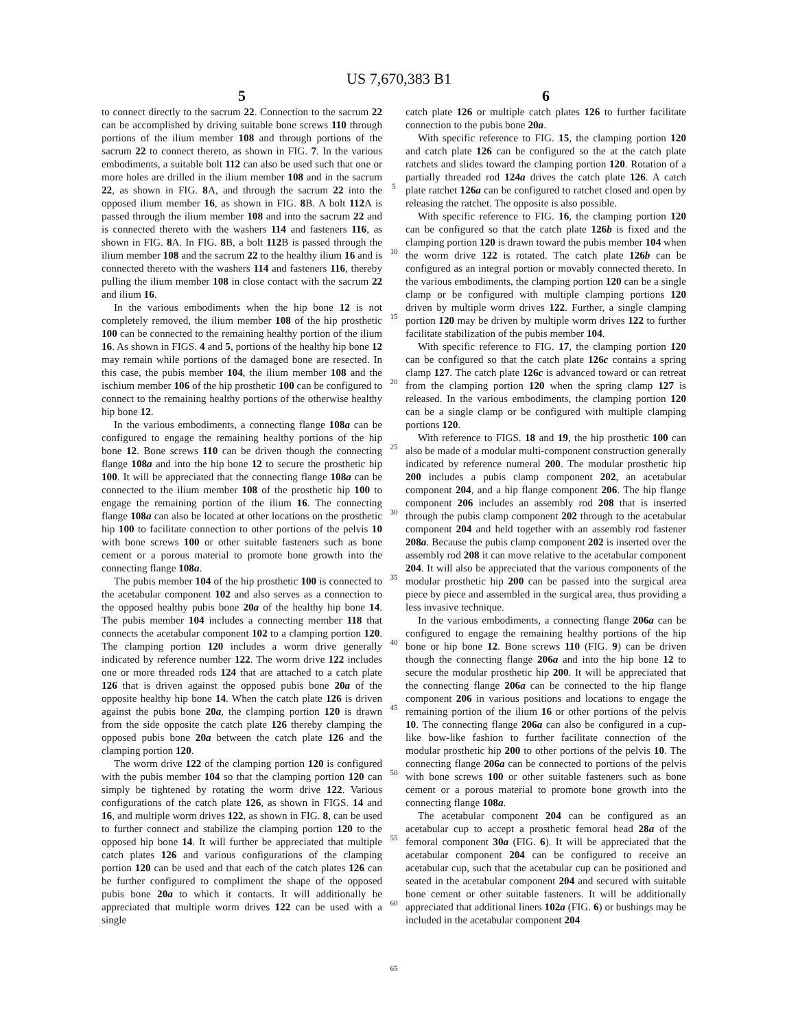US 7,670,383 B1
5
to connect directly to the sacrum 22. Connection to the sacrum 22 can be accomplished by driving suitable bone screws 110 through portions of the ilium member 108 and through portions of the sacrum 22 to connect thereto, as shown in FIG. 7. In the various embodiments, a suitable bolt 112 can also be used such that one or more holes are drilled in the ilium member 108 and in the sacrum 22, as shown in FIG. 8 A, and through the sacrum 22 into the opposed ilium member 16, as shown in FIG. 8 B. A bolt 112 A is passed through the ilium member 108 and into the sacrum 22 and is connected thereto with the washers 114 and fasteners 116, as shown in FIG. 8 A. In FIG. 8 B, a bolt 112 B is passed through the ilium member 108 and the sacrum 22 to the healthy ilium 16 and is connected thereto with the washers 114 and fasteners 116, thereby pulling the ilium member 108 in close contact with the sacrum 22 and ilium 16.
In the various embodiments when the hip bone 12 is not completely removed, the ilium member 108 of the hip prosthetic 100 can be connected to the remaining healthy portion of the ilium 16. As shown in FIGS. 4 and 5, portions of the healthy hip bone 12 may remain while portions of the damaged bone are resected. In this case, the pubis member 104, the ilium member 108 and the ischium member 106 of the hip prosthetic 100 can be configured to connect to the remaining healthy portions of the otherwise healthy hip bone 12.
In the various embodiments, a connecting flange 108a can be configured to engage the remaining healthy portions of the hip bone 12. Bone screws 110 can be driven though the connecting flange 108a and into the hip bone 12 to secure the prosthetic hip 100. It will be appreciated that the connecting flange 108a can be connected to the ilium member 108 of the prosthetic hip 100 to engage the remaining portion of the ilium 16. The connecting flange 108a can also be located at other locations on the prosthetic hip 100 to facilitate connection to other portions of the pelvis 10 with bone screws 100 or other suitable fasteners such as bone cement or a porous material to promote bone growth into the connecting flange 108a.
The pubis member 104 of the hip prosthetic 100 is connected to the acetabular component 102 and also serves as a connection to the opposed healthy pubis bone 20a of the healthy hip bone 14. The pubis member 104 includes a connecting member 118 that connects the acetabular component 102 to a clamping portion 120. The clamping portion 120 includes a worm drive generally indicated by reference number 122. The worm drive 122 includes one or more threaded rods 124 that are attached to a catch plate 126 that is driven against the opposed pubis bone 20a of the opposite healthy hip bone 14. When the catch plate 126 is driven against the pubis bone 20a, the clamping portion 120 is drawn from the side opposite the catch plate 126 thereby clamping the opposed pubis bone 20a between the catch plate 126 and the clamping portion 120.
The worm drive 122 of the clamping portion 120 is configured with the pubis member 104 so that the clamping portion 120 can simply be tightened by rotating the worm drive 122. Various configurations of the catch plate 126, as shown in FIGS. 14 and 16, and multiple worm drives 122, as shown in FIG. 8, can be used to further connect and stabilize the clamping portion 120 to the opposed hip bone 14. It will further be appreciated that multiple catch plates 126 and various configurations of the clamping portion 120 can be used and that each of the catch plates 126 can be further configured to compliment the shape of the opposed pubis bone 20a to which it contacts. It will additionally be appreciated that multiple worm drives 122 can be used with a single
5
10
15
20
25
30
35
40
45
50
55
60
65
6
catch plate 126 or multiple catch plates 126 to further facilitate connection to the pubis bone 20a.
With specific reference to FIG. 15, the clamping portion 120 and catch plate 126 can be configured so the at the catch plate ratchets and slides toward the clamping portion 120. Rotation of a partially threaded rod 124a drives the catch plate 126. A catch plate ratchet 126a can be configured to ratchet closed and open by releasing the ratchet. The opposite is also possible.
With specific reference to FIG. 16, the clamping portion 120 can be configured so that the catch plate 126b is fixed and the clamping portion 120 is drawn toward the pubis member 104 when the worm drive 122 is rotated. The catch plate 126b can be configured as an integral portion or movably connected thereto. In the various embodiments, the clamping portion 120 can be a single clamp or be configured with multiple clamping portions 120 driven by multiple worm drives 122. Further, a single clamping portion 120 may be driven by multiple worm drives 122 to further facilitate stabilization of the pubis member 104.
With specific reference to FIG. 17, the clamping portion 120 can be configured so that the catch plate 126c contains a spring clamp 127. The catch plate 126c is advanced toward or can retreat from the clamping portion 120 when the spring clamp 127 is released. In the various embodiments, the clamping portion 120 can be a single clamp or be configured with multiple clamping portions 120.
With reference to FIGS. 18 and 19, the hip prosthetic 100 can also be made of a modular multi-component construction generally indicated by reference numeral 200. The modular prosthetic hip 200 includes a pubis clamp component 202, an acetabular component 204, and a hip flange component 206. The hip flange component 206 includes an assembly rod 208 that is inserted through the pubis clamp component 202 through to the acetabular component 204 and held together with an assembly rod fastener 208a. Because the pubis clamp component 202 is inserted over the assembly rod 208 it can move relative to the acetabular component 204. It will also be appreciated that the various components of the modular prosthetic hip 200 can be passed into the surgical area piece by piece and assembled in the surgical area, thus providing a less invasive technique.
In the various embodiments, a connecting flange 206a can be configured to engage the remaining healthy portions of the hip bone or hip bone 12. Bone screws 110 (FIG. 9) can be driven though the connecting flange 206a and into the hip bone 12 to secure the modular prosthetic hip 200. It will be appreciated that the connecting flange 206a can be connected to the hip flange component 206 in various positions and locations to engage the remaining portion of the ilium 16 or other portions of the pelvis 10. The connecting flange 206a can also be configured in a cup-like bow-like fashion to further facilitate connection of the modular prosthetic hip 200 to other portions of the pelvis 10. The connecting flange 206a can be connected to portions of the pelvis with bone screws 100 or other suitable fasteners such as bone cement or a porous material to promote bone growth into the connecting flange 108a.
The acetabular component 204 can be configured as an acetabular cup to accept a prosthetic femoral head 28a of the femoral component 30a (FIG. 6). It will be appreciated that the acetabular component 204 can be configured to receive an acetabular cup, such that the acetabular cup can be positioned and seated in the acetabular component 204 and secured with suitable bone cement or other suitable fasteners. It will be additionally appreciated that additional liners 102a (FIG. 6) or bushings may be included in the acetabular component 204